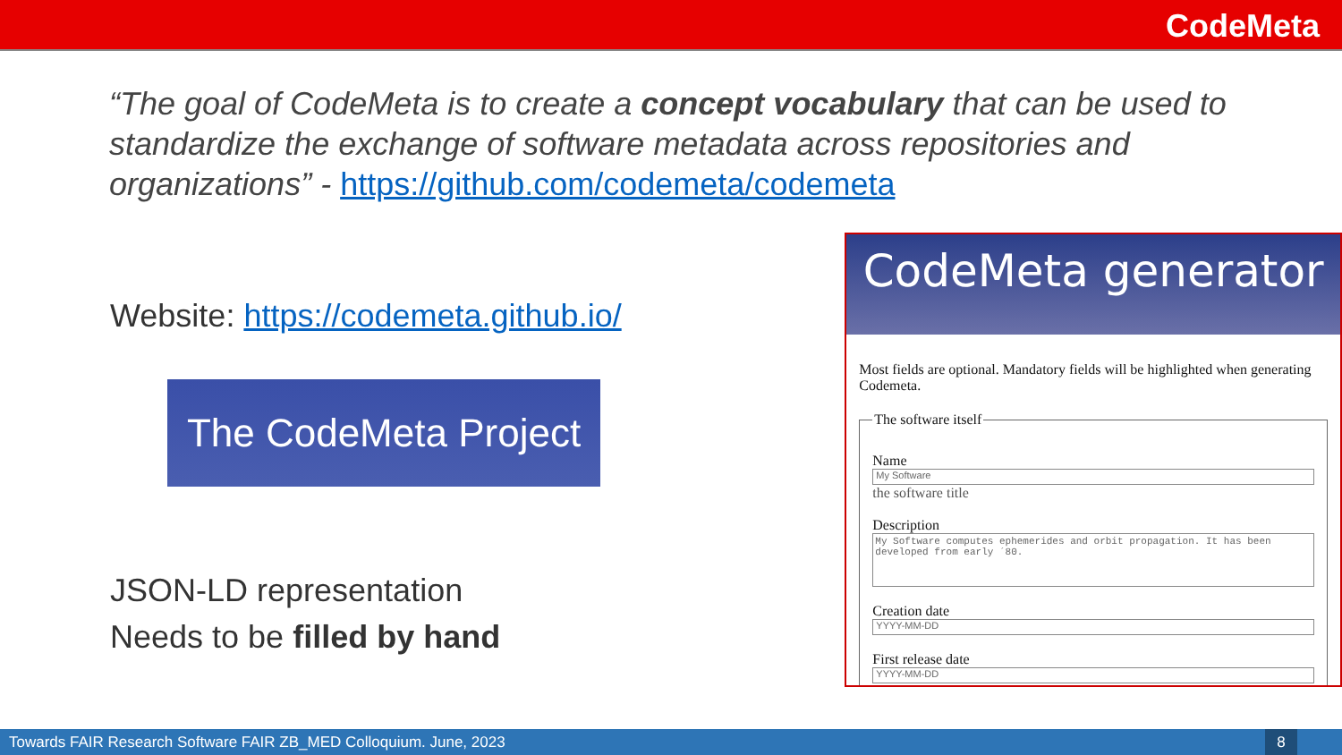CodeMeta
“The goal of CodeMeta is to create a concept vocabulary that can be used to standardize the exchange of software metadata across repositories and organizations” - https://github.com/codemeta/codemeta
Website: https://codemeta.github.io/
The CodeMeta Project
JSON-LD representation
Needs to be filled by hand
CodeMeta generator
Most fields are optional. Mandatory fields will be highlighted when generating Codemeta.
The software itself
Name
My Software
the software title
Description
My Software computes ephemerides and orbit propagation. It has been developed from early ´80.
Creation date
YYYY-MM-DD
First release date
YYYY-MM-DD
Towards FAIR Research Software FAIR ZB_MED Colloquium. June, 2023
8